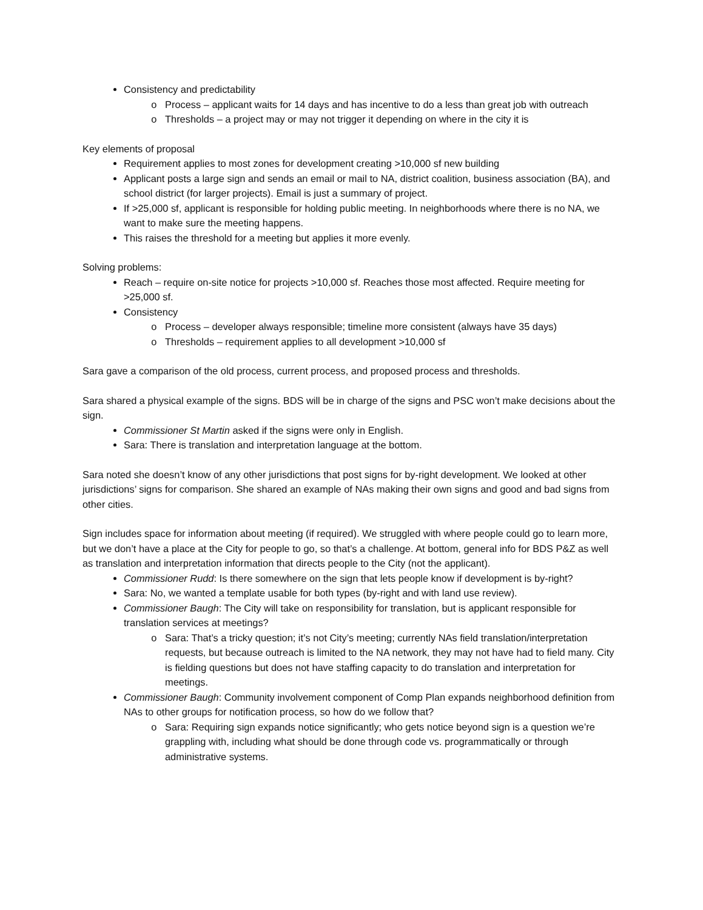Consistency and predictability
Process – applicant waits for 14 days and has incentive to do a less than great job with outreach
Thresholds – a project may or may not trigger it depending on where in the city it is
Key elements of proposal
Requirement applies to most zones for development creating >10,000 sf new building
Applicant posts a large sign and sends an email or mail to NA, district coalition, business association (BA), and school district (for larger projects). Email is just a summary of project.
If >25,000 sf, applicant is responsible for holding public meeting. In neighborhoods where there is no NA, we want to make sure the meeting happens.
This raises the threshold for a meeting but applies it more evenly.
Solving problems:
Reach – require on-site notice for projects >10,000 sf. Reaches those most affected. Require meeting for >25,000 sf.
Consistency
Process – developer always responsible; timeline more consistent (always have 35 days)
Thresholds – requirement applies to all development >10,000 sf
Sara gave a comparison of the old process, current process, and proposed process and thresholds.
Sara shared a physical example of the signs. BDS will be in charge of the signs and PSC won’t make decisions about the sign.
Commissioner St Martin asked if the signs were only in English.
Sara: There is translation and interpretation language at the bottom.
Sara noted she doesn’t know of any other jurisdictions that post signs for by-right development. We looked at other jurisdictions’ signs for comparison. She shared an example of NAs making their own signs and good and bad signs from other cities.
Sign includes space for information about meeting (if required). We struggled with where people could go to learn more, but we don’t have a place at the City for people to go, so that’s a challenge. At bottom, general info for BDS P&Z as well as translation and interpretation information that directs people to the City (not the applicant).
Commissioner Rudd: Is there somewhere on the sign that lets people know if development is by-right?
Sara: No, we wanted a template usable for both types (by-right and with land use review).
Commissioner Baugh: The City will take on responsibility for translation, but is applicant responsible for translation services at meetings?
Sara: That’s a tricky question; it’s not City’s meeting; currently NAs field translation/interpretation requests, but because outreach is limited to the NA network, they may not have had to field many. City is fielding questions but does not have staffing capacity to do translation and interpretation for meetings.
Commissioner Baugh: Community involvement component of Comp Plan expands neighborhood definition from NAs to other groups for notification process, so how do we follow that?
Sara: Requiring sign expands notice significantly; who gets notice beyond sign is a question we’re grappling with, including what should be done through code vs. programmatically or through administrative systems.